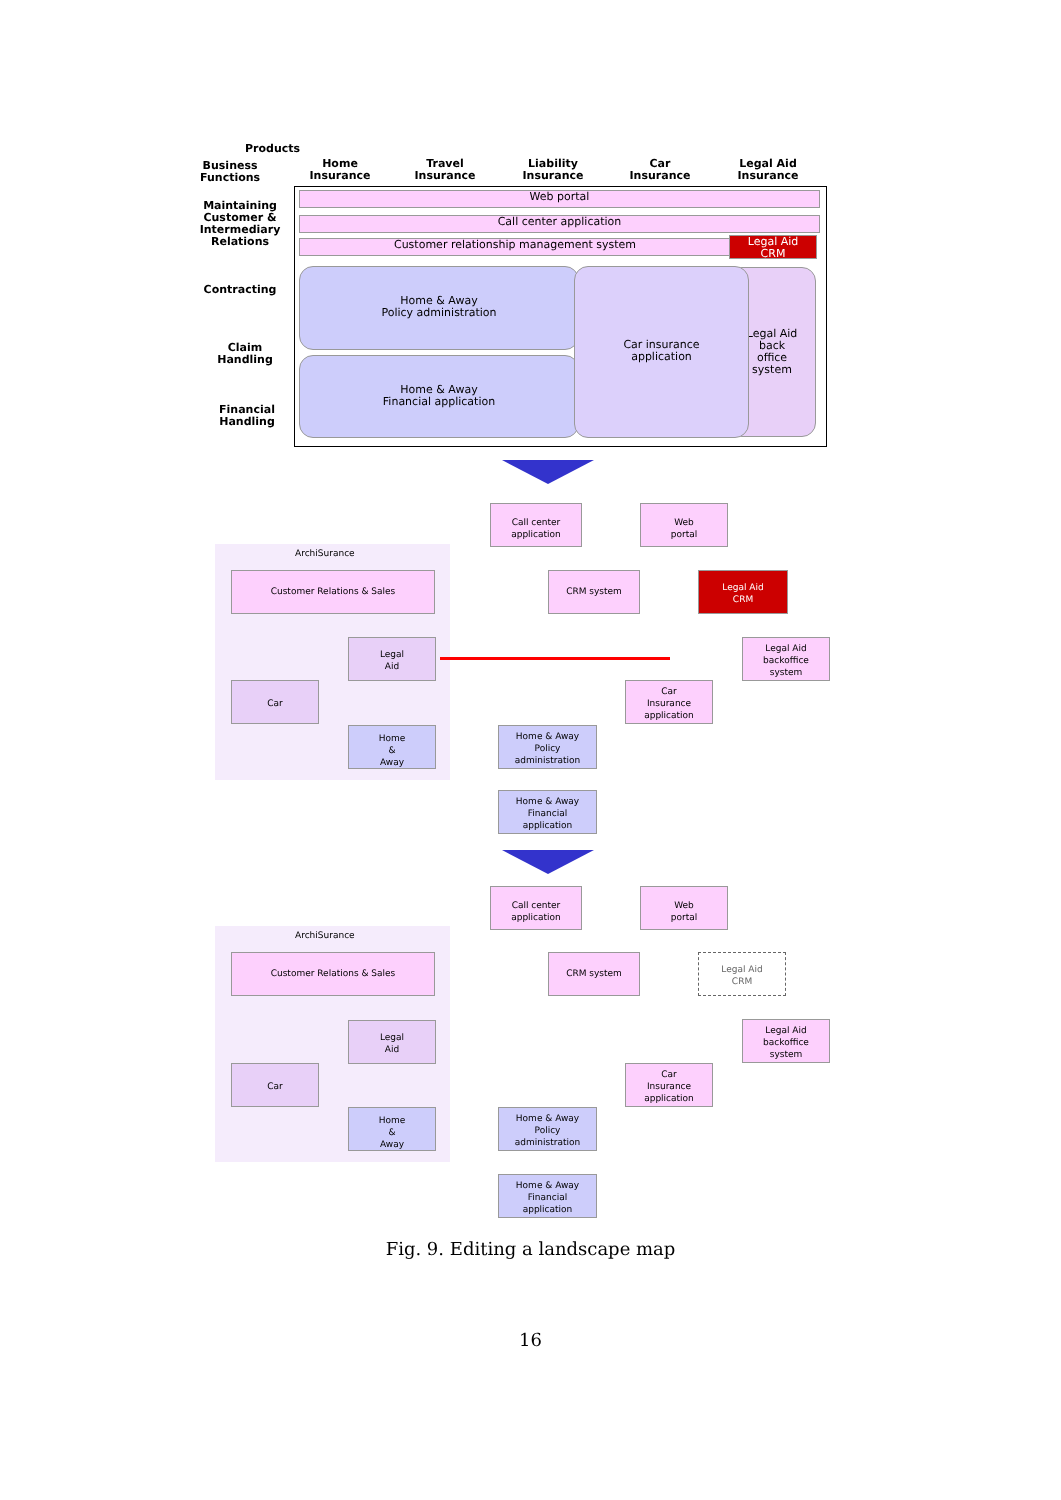Products
Business
Functions
Home
Insurance
Travel
Insurance
Liability
Insurance
Car
Insurance
Legal Aid
Insurance
Maintaining
Customer &
Intermediary
Relations
Contracting
Claim
Handling
Financial
Handling
Web portal
Call center application
Customer relationship management system
Legal Aid
CRM
Legal Aid
back
office
system
Home & Away
Policy administration
Home & Away
Financial application
Car insurance
application
ArchiSurance
Customer Relations & Sales
Legal
Aid
Car
Home
&
Away
Call center
application
Web
portal
CRM system
Legal Aid
CRM
Legal Aid
backoffice
system
Car
Insurance
application
Home & Away
Policy
administration
Home & Away
Financial
application
ArchiSurance
Customer Relations & Sales
Legal
Aid
Car
Home
&
Away
Call center
application
Web
portal
CRM system
Legal Aid
CRM
Legal Aid
backoffice
system
Car
Insurance
application
Home & Away
Policy
administration
Home & Away
Financial
application
Fig. 9. Editing a landscape map
16